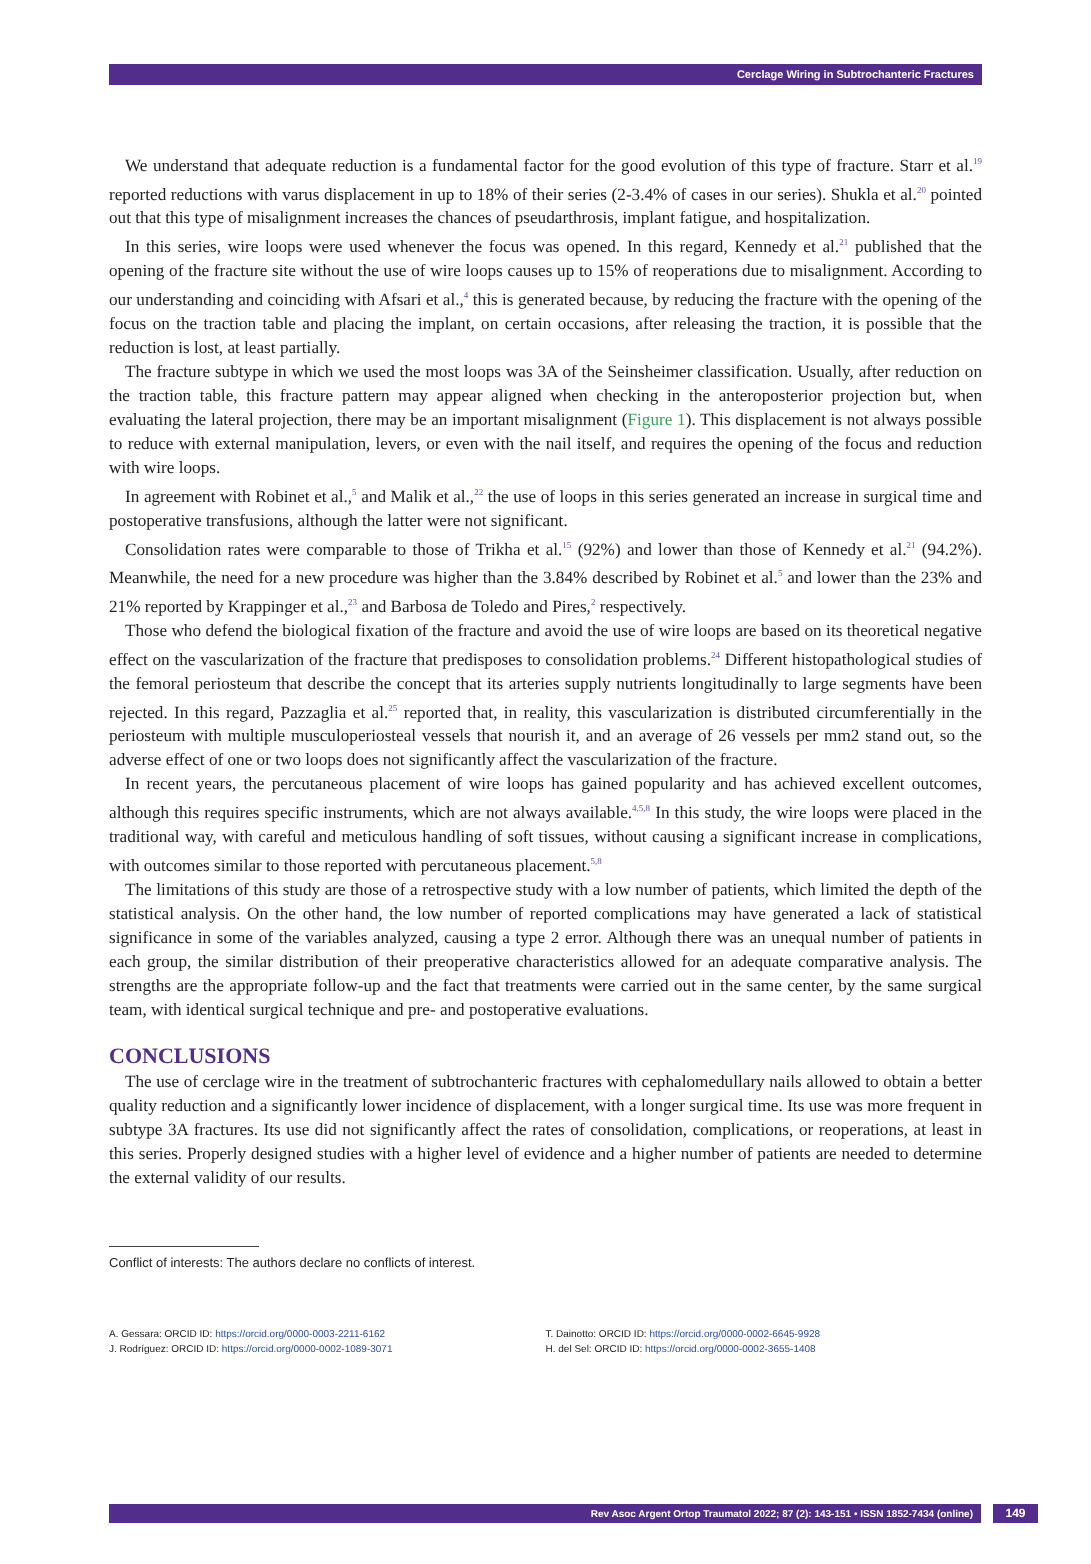Cerclage Wiring in Subtrochanteric Fractures
We understand that adequate reduction is a fundamental factor for the good evolution of this type of fracture. Starr et al.<sup>19</sup> reported reductions with varus displacement in up to 18% of their series (2-3.4% of cases in our series). Shukla et al.<sup>20</sup> pointed out that this type of misalignment increases the chances of pseudarthrosis, implant fatigue, and hospitalization.
In this series, wire loops were used whenever the focus was opened. In this regard, Kennedy et al.<sup>21</sup> published that the opening of the fracture site without the use of wire loops causes up to 15% of reoperations due to misalignment. According to our understanding and coinciding with Afsari et al.,<sup>4</sup> this is generated because, by reducing the fracture with the opening of the focus on the traction table and placing the implant, on certain occasions, after releasing the traction, it is possible that the reduction is lost, at least partially.
The fracture subtype in which we used the most loops was 3A of the Seinsheimer classification. Usually, after reduction on the traction table, this fracture pattern may appear aligned when checking in the anteroposterior projection but, when evaluating the lateral projection, there may be an important misalignment (Figure 1). This displacement is not always possible to reduce with external manipulation, levers, or even with the nail itself, and requires the opening of the focus and reduction with wire loops.
In agreement with Robinet et al.,<sup>5</sup> and Malik et al.,<sup>22</sup> the use of loops in this series generated an increase in surgical time and postoperative transfusions, although the latter were not significant.
Consolidation rates were comparable to those of Trikha et al.<sup>15</sup> (92%) and lower than those of Kennedy et al.<sup>21</sup> (94.2%). Meanwhile, the need for a new procedure was higher than the 3.84% described by Robinet et al.<sup>5</sup> and lower than the 23% and 21% reported by Krappinger et al.,<sup>23</sup> and Barbosa de Toledo and Pires,<sup>2</sup> respectively.
Those who defend the biological fixation of the fracture and avoid the use of wire loops are based on its theoretical negative effect on the vascularization of the fracture that predisposes to consolidation problems.<sup>24</sup> Different histopathological studies of the femoral periosteum that describe the concept that its arteries supply nutrients longitudinally to large segments have been rejected. In this regard, Pazzaglia et al.<sup>25</sup> reported that, in reality, this vascularization is distributed circumferentially in the periosteum with multiple musculoperiosteal vessels that nourish it, and an average of 26 vessels per mm2 stand out, so the adverse effect of one or two loops does not significantly affect the vascularization of the fracture.
In recent years, the percutaneous placement of wire loops has gained popularity and has achieved excellent outcomes, although this requires specific instruments, which are not always available.<sup>4,5,8</sup> In this study, the wire loops were placed in the traditional way, with careful and meticulous handling of soft tissues, without causing a significant increase in complications, with outcomes similar to those reported with percutaneous placement.<sup>5,8</sup>
The limitations of this study are those of a retrospective study with a low number of patients, which limited the depth of the statistical analysis. On the other hand, the low number of reported complications may have generated a lack of statistical significance in some of the variables analyzed, causing a type 2 error. Although there was an unequal number of patients in each group, the similar distribution of their preoperative characteristics allowed for an adequate comparative analysis. The strengths are the appropriate follow-up and the fact that treatments were carried out in the same center, by the same surgical team, with identical surgical technique and pre- and postoperative evaluations.
CONCLUSIONS
The use of cerclage wire in the treatment of subtrochanteric fractures with cephalomedullary nails allowed to obtain a better quality reduction and a significantly lower incidence of displacement, with a longer surgical time. Its use was more frequent in subtype 3A fractures. Its use did not significantly affect the rates of consolidation, complications, or reoperations, at least in this series. Properly designed studies with a higher level of evidence and a higher number of patients are needed to determine the external validity of our results.
Conflict of interests: The authors declare no conflicts of interest.
A. Gessara: ORCID ID: https://orcid.org/0000-0003-2211-6162
J. Rodríguez: ORCID ID: https://orcid.org/0000-0002-1089-3071
T. Dainotto: ORCID ID: https://orcid.org/0000-0002-6645-9928
H. del Sel: ORCID ID: https://orcid.org/0000-0002-3655-1408
Rev Asoc Argent Ortop Traumatol 2022; 87 (2): 143-151 • ISSN 1852-7434 (online) 149